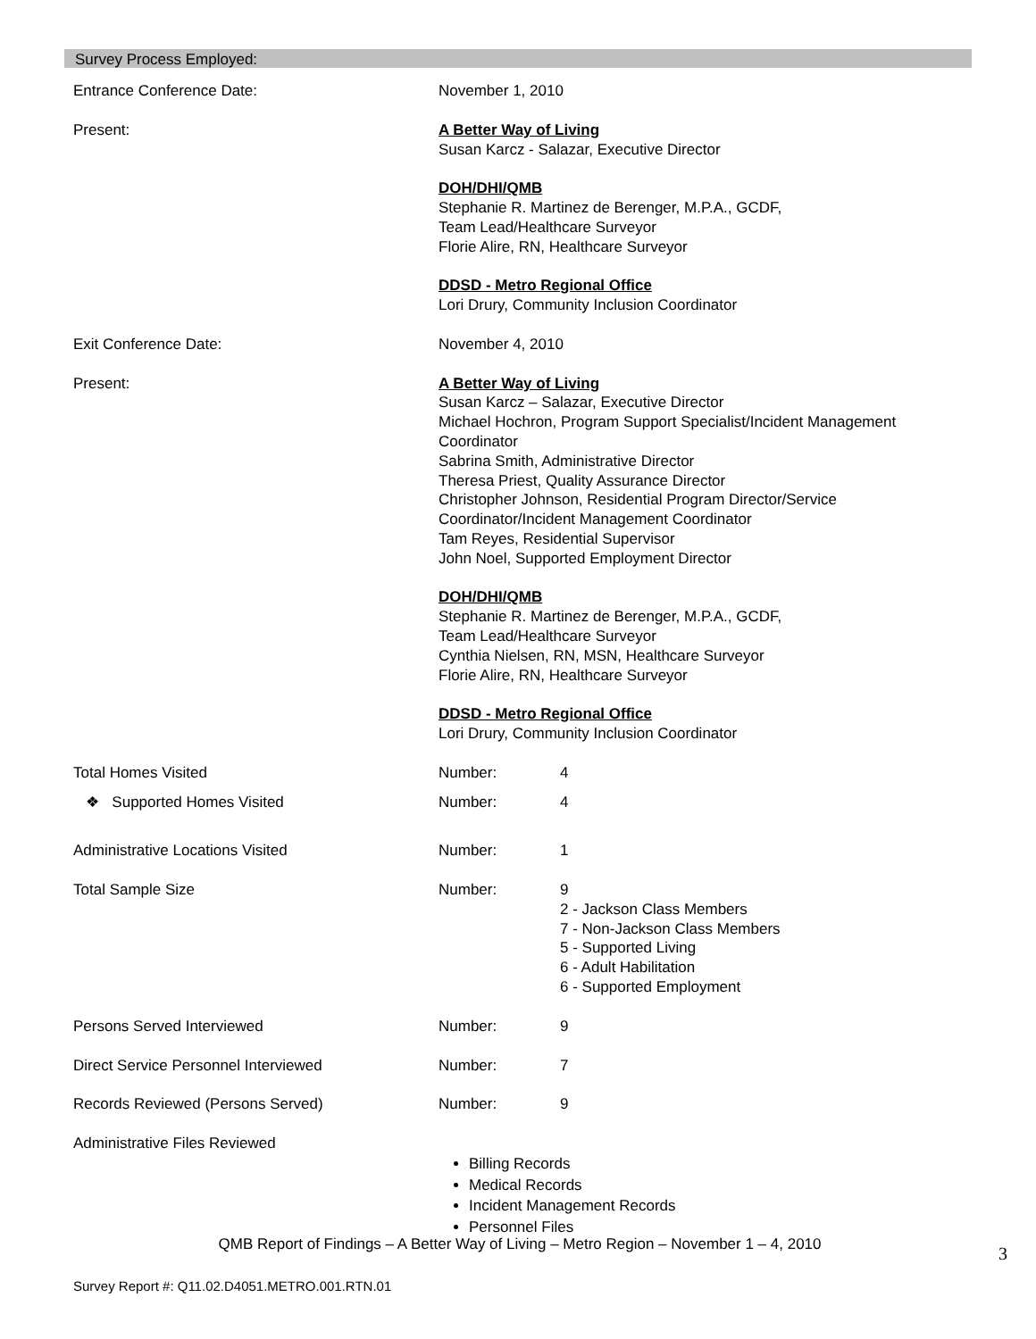Survey Process Employed:
| Entrance Conference Date: | November 1, 2010 | |
| Present: | A Better Way of Living Susan Karcz - Salazar, Executive Director DOH/DHI/QMB Stephanie R. Martinez de Berenger, M.P.A., GCDF, Team Lead/Healthcare Surveyor Florie Alire, RN, Healthcare Surveyor DDSD - Metro Regional Office Lori Drury, Community Inclusion Coordinator | |
| Exit Conference Date: | November 4, 2010 | |
| Present: | A Better Way of Living Susan Karcz – Salazar, Executive Director Michael Hochron, Program Support Specialist/Incident Management Coordinator Sabrina Smith, Administrative Director Theresa Priest, Quality Assurance Director Christopher Johnson, Residential Program Director/Service Coordinator/Incident Management Coordinator Tam Reyes, Residential Supervisor John Noel, Supported Employment Director DOH/DHI/QMB Stephanie R. Martinez de Berenger, M.P.A., GCDF, Team Lead/Healthcare Surveyor Cynthia Nielsen, RN, MSN, Healthcare Surveyor Florie Alire, RN, Healthcare Surveyor DDSD - Metro Regional Office Lori Drury, Community Inclusion Coordinator | |
| Total Homes Visited | Number: | 4 |
| ❖ Supported Homes Visited | Number: | 4 |
| Administrative Locations Visited | Number: | 1 |
| Total Sample Size | Number: | 9 2 - Jackson Class Members 7 - Non-Jackson Class Members 5 - Supported Living 6 - Adult Habilitation 6 - Supported Employment |
| Persons Served Interviewed | Number: | 9 |
| Direct Service Personnel Interviewed | Number: | 7 |
| Records Reviewed (Persons Served) | Number: | 9 |
| Administrative Files Reviewed | | |
| | Billing Records Medical Records Incident Management Records Personnel Files | |
QMB Report of Findings – A Better Way of Living – Metro Region – November 1 – 4, 2010
Survey Report #: Q11.02.D4051.METRO.001.RTN.01
3